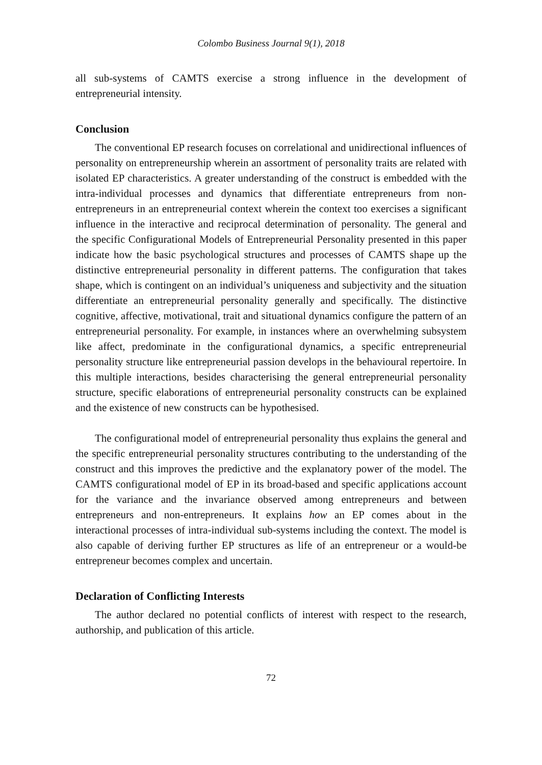Colombo Business Journal 9(1), 2018
all sub-systems of CAMTS exercise a strong influence in the development of entrepreneurial intensity.
Conclusion
The conventional EP research focuses on correlational and unidirectional influences of personality on entrepreneurship wherein an assortment of personality traits are related with isolated EP characteristics. A greater understanding of the construct is embedded with the intra-individual processes and dynamics that differentiate entrepreneurs from non-entrepreneurs in an entrepreneurial context wherein the context too exercises a significant influence in the interactive and reciprocal determination of personality. The general and the specific Configurational Models of Entrepreneurial Personality presented in this paper indicate how the basic psychological structures and processes of CAMTS shape up the distinctive entrepreneurial personality in different patterns. The configuration that takes shape, which is contingent on an individual’s uniqueness and subjectivity and the situation differentiate an entrepreneurial personality generally and specifically. The distinctive cognitive, affective, motivational, trait and situational dynamics configure the pattern of an entrepreneurial personality. For example, in instances where an overwhelming subsystem like affect, predominate in the configurational dynamics, a specific entrepreneurial personality structure like entrepreneurial passion develops in the behavioural repertoire. In this multiple interactions, besides characterising the general entrepreneurial personality structure, specific elaborations of entrepreneurial personality constructs can be explained and the existence of new constructs can be hypothesised.
The configurational model of entrepreneurial personality thus explains the general and the specific entrepreneurial personality structures contributing to the understanding of the construct and this improves the predictive and the explanatory power of the model. The CAMTS configurational model of EP in its broad-based and specific applications account for the variance and the invariance observed among entrepreneurs and between entrepreneurs and non-entrepreneurs. It explains how an EP comes about in the interactional processes of intra-individual sub-systems including the context. The model is also capable of deriving further EP structures as life of an entrepreneur or a would-be entrepreneur becomes complex and uncertain.
Declaration of Conflicting Interests
The author declared no potential conflicts of interest with respect to the research, authorship, and publication of this article.
72